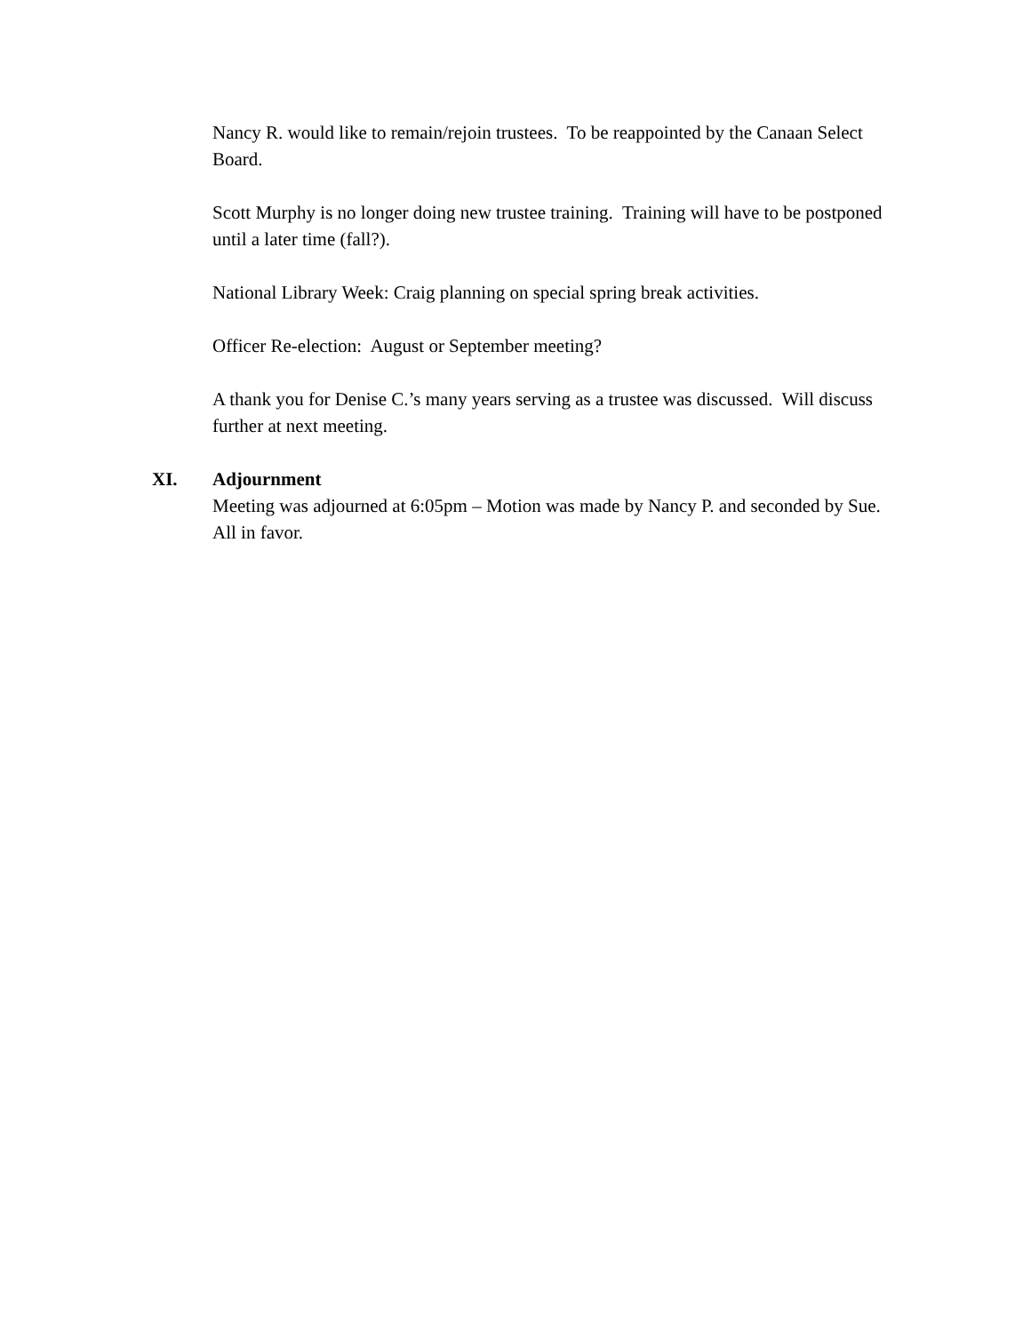Nancy R. would like to remain/rejoin trustees. To be reappointed by the Canaan Select Board.
Scott Murphy is no longer doing new trustee training. Training will have to be postponed until a later time (fall?).
National Library Week: Craig planning on special spring break activities.
Officer Re-election: August or September meeting?
A thank you for Denise C.’s many years serving as a trustee was discussed. Will discuss further at next meeting.
XI. Adjournment
Meeting was adjourned at 6:05pm – Motion was made by Nancy P. and seconded by Sue. All in favor.